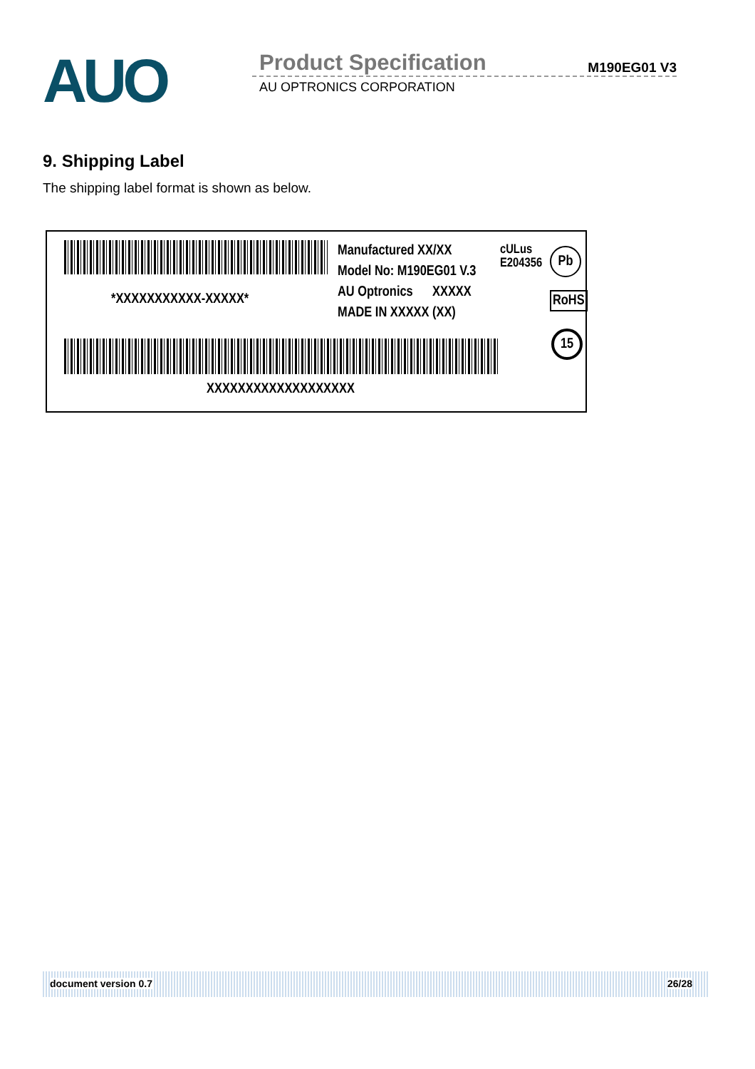AUO Product Specification M190EG01 V3
AU OPTRONICS CORPORATION
9. Shipping Label
The shipping label format is shown as below.
*XXXXXXXXXXX-XXXXX*
Manufactured XX/XX
Model No: M190EG01 V.3
AU Optronics XXXXX
MADE IN XXXXX (XX)
cULus
E204356
Pb
RoHS
15
XXXXXXXXXXXXXXXXXXX
document version 0.7 26/28